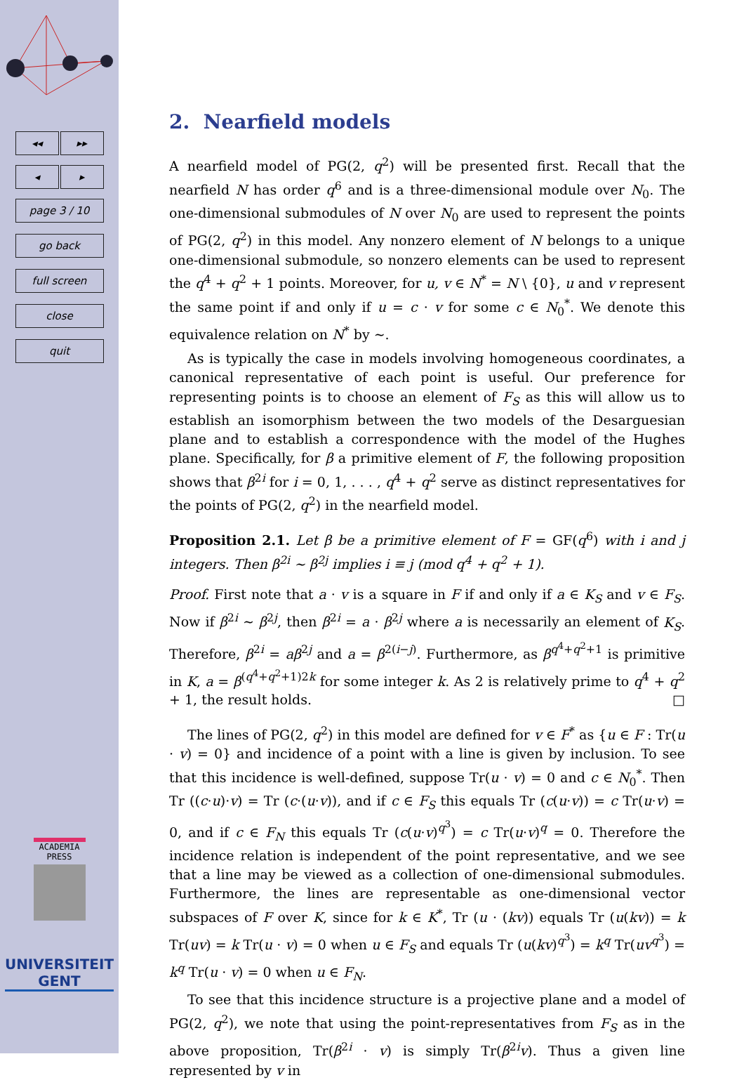◂◂ ▸▸
◂ ▸
page 3 / 10
go back
full screen
close
quit
ACADEMIA
PRESS
UNIVERSITEIT
GENT
2. Nearfield models
A nearfield model of PG(2, q<sup>2</sup>) will be presented first. Recall that the nearfield N has order q<sup>6</sup> and is a three-dimensional module over N<sub>0</sub>. The one-dimensional submodules of N over N<sub>0</sub> are used to represent the points of PG(2, q<sup>2</sup>) in this model. Any nonzero element of N belongs to a unique one-dimensional submodule, so nonzero elements can be used to represent the q<sup>4</sup> + q<sup>2</sup> + 1 points. Moreover, for u, v ∈ N<sup>*</sup> = N \ {0}, u and v represent the same point if and only if u = c · v for some c ∈ N<sub>0</sub><sup>*</sup>. We denote this equivalence relation on N<sup>*</sup> by ∼.
As is typically the case in models involving homogeneous coordinates, a canonical representative of each point is useful. Our preference for representing points is to choose an element of F<sub>S</sub> as this will allow us to establish an isomorphism between the two models of the Desarguesian plane and to establish a correspondence with the model of the Hughes plane. Specifically, for β a primitive element of F, the following proposition shows that β<sup>2i</sup> for i = 0, 1, . . . , q<sup>4</sup> + q<sup>2</sup> serve as distinct representatives for the points of PG(2, q<sup>2</sup>) in the nearfield model.
Proposition 2.1. Let β be a primitive element of F = GF(q<sup>6</sup>) with i and j integers. Then β<sup>2i</sup> ∼ β<sup>2j</sup> implies i ≡ j (mod q<sup>4</sup> + q<sup>2</sup> + 1).
Proof. First note that a · v is a square in F if and only if a ∈ K<sub>S</sub> and v ∈ F<sub>S</sub>. Now if β<sup>2i</sup> ∼ β<sup>2j</sup>, then β<sup>2i</sup> = a · β<sup>2j</sup> where a is necessarily an element of K<sub>S</sub>. Therefore, β<sup>2i</sup> = aβ<sup>2j</sup> and a = β<sup>2(i−j)</sup>. Furthermore, as β<sup>q<sup>4</sup>+q<sup>2</sup>+1</sup> is primitive in K, a = β<sup>(q<sup>4</sup>+q<sup>2</sup>+1)2k</sup> for some integer k. As 2 is relatively prime to q<sup>4</sup> + q<sup>2</sup> + 1, the result holds. □
The lines of PG(2, q<sup>2</sup>) in this model are defined for v ∈ F<sup>*</sup> as {u ∈ F : Tr(u · v) = 0} and incidence of a point with a line is given by inclusion. To see that this incidence is well-defined, suppose Tr(u · v) = 0 and c ∈ N<sub>0</sub><sup>*</sup>. Then Tr ((c·u)·v) = Tr (c·(u·v)), and if c ∈ F<sub>S</sub> this equals Tr (c(u·v)) = c Tr(u·v) = 0, and if c ∈ F<sub>N</sub> this equals Tr (c(u·v)<sup>q<sup>3</sup></sup>) = c Tr(u·v)<sup>q</sup> = 0. Therefore the incidence relation is independent of the point representative, and we see that a line may be viewed as a collection of one-dimensional submodules. Furthermore, the lines are representable as one-dimensional vector subspaces of F over K, since for k ∈ K<sup>*</sup>, Tr (u · (kv)) equals Tr (u(kv)) = k Tr(uv) = k Tr(u · v) = 0 when u ∈ F<sub>S</sub> and equals Tr (u(kv)<sup>q<sup>3</sup></sup>) = k<sup>q</sup> Tr(uv<sup>q<sup>3</sup></sup>) = k<sup>q</sup> Tr(u · v) = 0 when u ∈ F<sub>N</sub>.
To see that this incidence structure is a projective plane and a model of PG(2, q<sup>2</sup>), we note that using the point-representatives from F<sub>S</sub> as in the above proposition, Tr(β<sup>2i</sup> · v) is simply Tr(β<sup>2i</sup>v). Thus a given line represented by v in